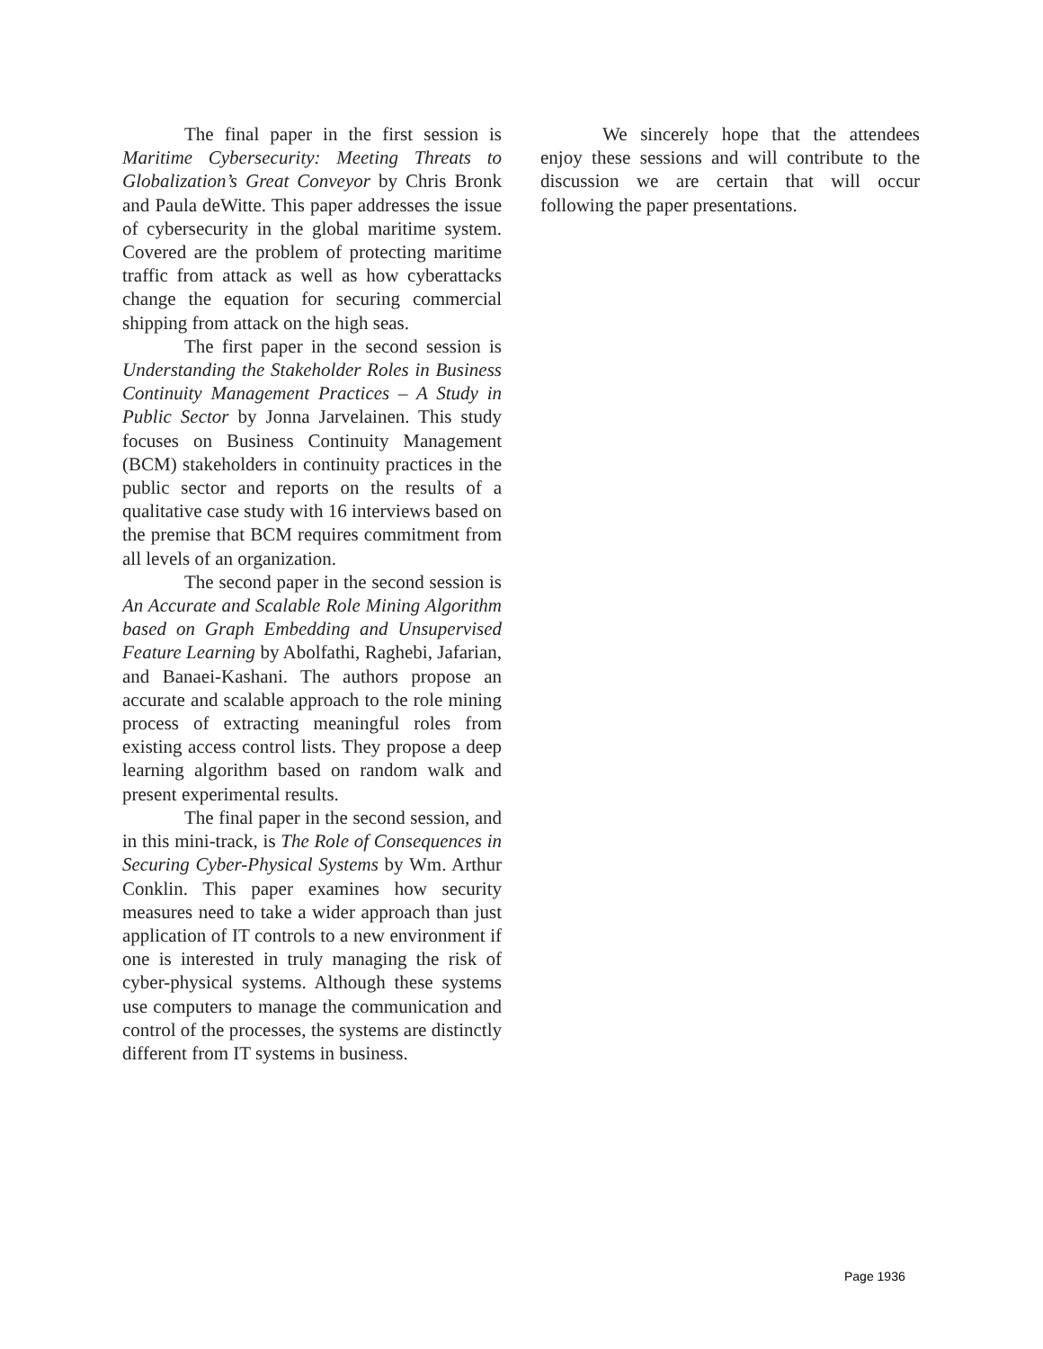The final paper in the first session is Maritime Cybersecurity: Meeting Threats to Globalization’s Great Conveyor by Chris Bronk and Paula deWitte. This paper addresses the issue of cybersecurity in the global maritime system. Covered are the problem of protecting maritime traffic from attack as well as how cyberattacks change the equation for securing commercial shipping from attack on the high seas.
The first paper in the second session is Understanding the Stakeholder Roles in Business Continuity Management Practices – A Study in Public Sector by Jonna Jarvelainen. This study focuses on Business Continuity Management (BCM) stakeholders in continuity practices in the public sector and reports on the results of a qualitative case study with 16 interviews based on the premise that BCM requires commitment from all levels of an organization.
The second paper in the second session is An Accurate and Scalable Role Mining Algorithm based on Graph Embedding and Unsupervised Feature Learning by Abolfathi, Raghebi, Jafarian, and Banaei-Kashani. The authors propose an accurate and scalable approach to the role mining process of extracting meaningful roles from existing access control lists. They propose a deep learning algorithm based on random walk and present experimental results.
The final paper in the second session, and in this mini-track, is The Role of Consequences in Securing Cyber-Physical Systems by Wm. Arthur Conklin. This paper examines how security measures need to take a wider approach than just application of IT controls to a new environment if one is interested in truly managing the risk of cyber-physical systems. Although these systems use computers to manage the communication and control of the processes, the systems are distinctly different from IT systems in business.
We sincerely hope that the attendees enjoy these sessions and will contribute to the discussion we are certain that will occur following the paper presentations.
Page 1936